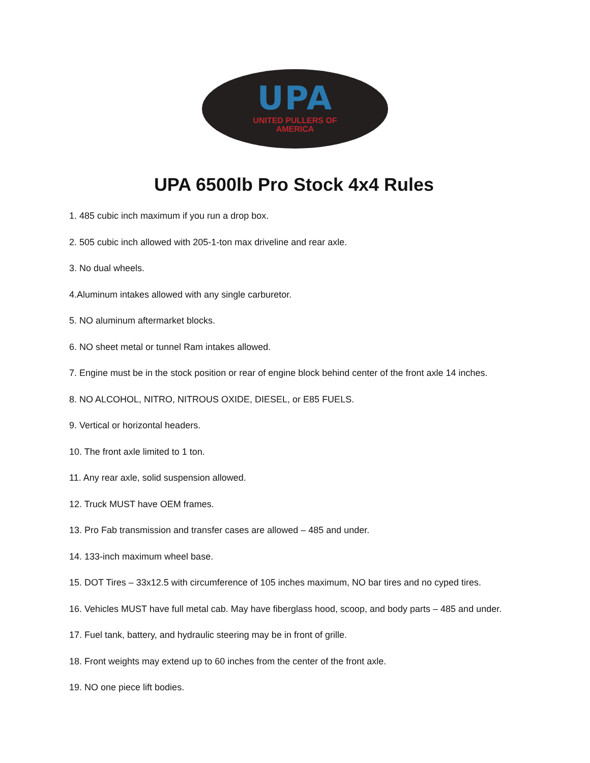UPA
UNITED PULLERS OF
AMERICA
UPA 6500lb Pro Stock 4x4 Rules
1. 485 cubic inch maximum if you run a drop box.
2. 505 cubic inch allowed with 205-1-ton max driveline and rear axle.
3. No dual wheels.
4.Aluminum intakes allowed with any single carburetor.
5. NO aluminum aftermarket blocks.
6. NO sheet metal or tunnel Ram intakes allowed.
7. Engine must be in the stock position or rear of engine block behind center of the front axle 14 inches.
8. NO ALCOHOL, NITRO, NITROUS OXIDE, DIESEL, or E85 FUELS.
9. Vertical or horizontal headers.
10. The front axle limited to 1 ton.
11. Any rear axle, solid suspension allowed.
12. Truck MUST have OEM frames.
13. Pro Fab transmission and transfer cases are allowed – 485 and under.
14. 133-inch maximum wheel base.
15. DOT Tires – 33x12.5 with circumference of 105 inches maximum, NO bar tires and no cyped tires.
16. Vehicles MUST have full metal cab. May have fiberglass hood, scoop, and body parts – 485 and under.
17. Fuel tank, battery, and hydraulic steering may be in front of grille.
18. Front weights may extend up to 60 inches from the center of the front axle.
19. NO one piece lift bodies.